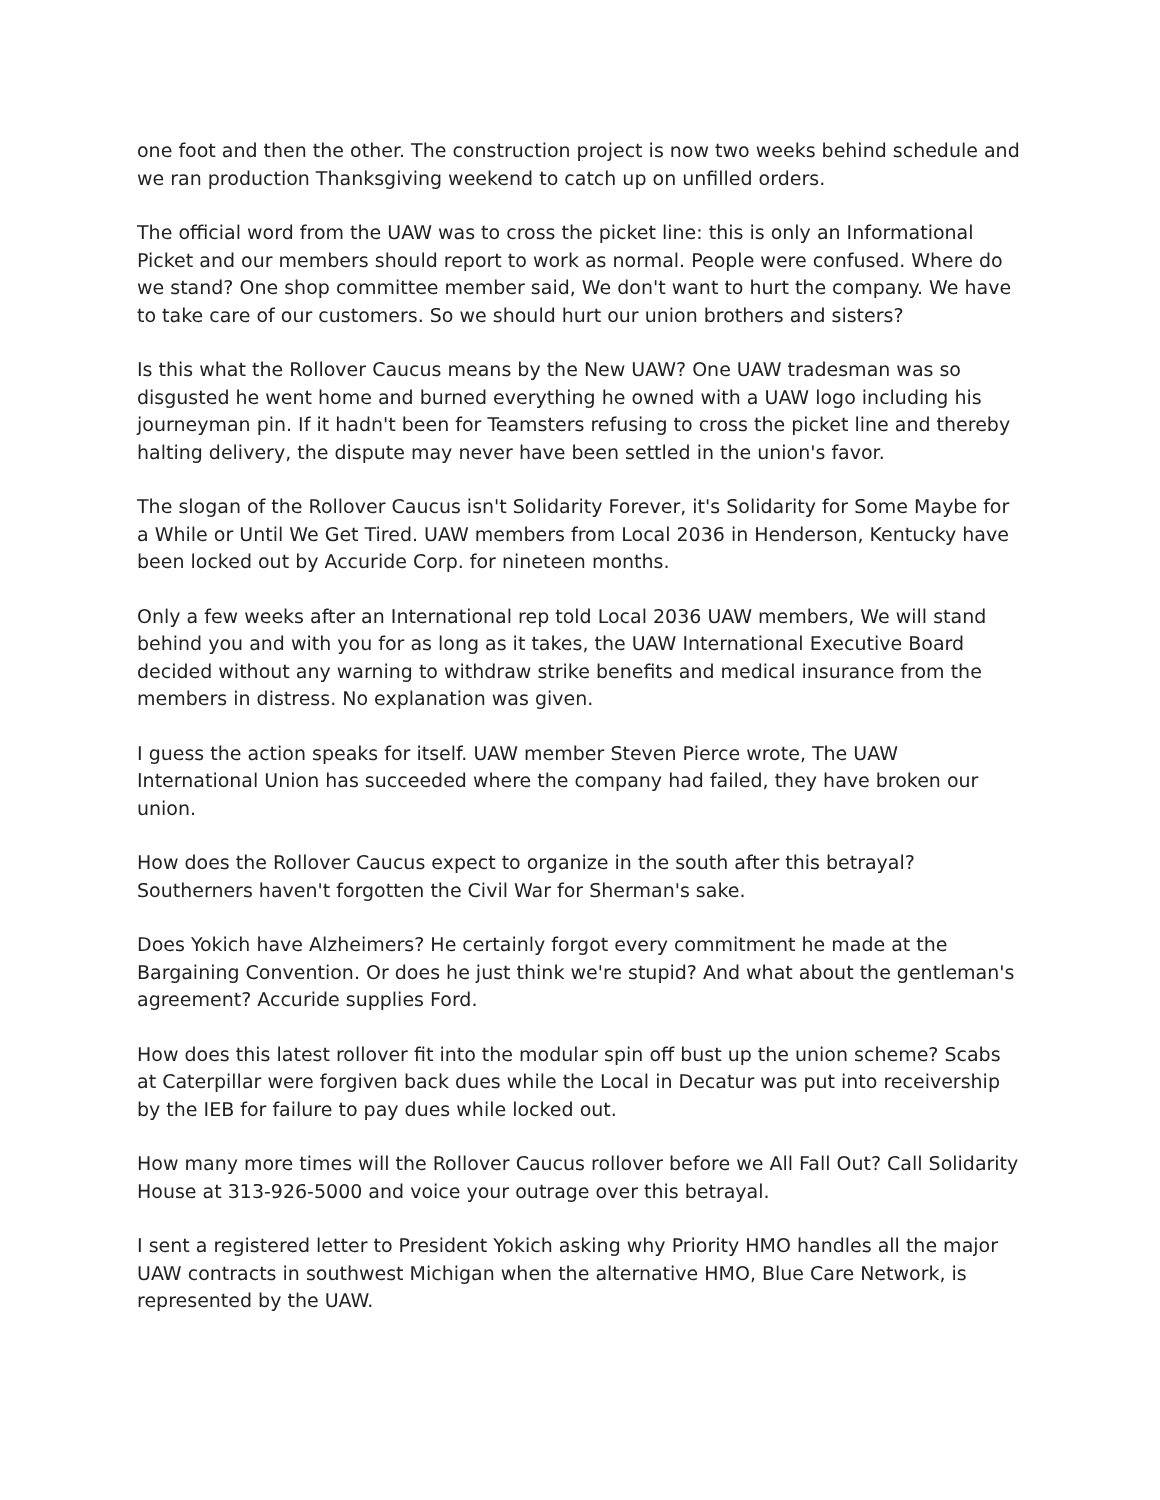one foot and then the other. The construction project is now two weeks behind schedule and we ran production Thanksgiving weekend to catch up on unfilled orders.
The official word from the UAW was to cross the picket line: this is only an Informational Picket and our members should report to work as normal. People were confused. Where do we stand? One shop committee member said, We don't want to hurt the company. We have to take care of our customers. So we should hurt our union brothers and sisters?
Is this what the Rollover Caucus means by the New UAW? One UAW tradesman was so disgusted he went home and burned everything he owned with a UAW logo including his journeyman pin. If it hadn't been for Teamsters refusing to cross the picket line and thereby halting delivery, the dispute may never have been settled in the union's favor.
The slogan of the Rollover Caucus isn't Solidarity Forever, it's Solidarity for Some Maybe for a While or Until We Get Tired. UAW members from Local 2036 in Henderson, Kentucky have been locked out by Accuride Corp. for nineteen months.
Only a few weeks after an International rep told Local 2036 UAW members, We will stand behind you and with you for as long as it takes, the UAW International Executive Board decided without any warning to withdraw strike benefits and medical insurance from the members in distress. No explanation was given.
I guess the action speaks for itself. UAW member Steven Pierce wrote, The UAW International Union has succeeded where the company had failed, they have broken our union.
How does the Rollover Caucus expect to organize in the south after this betrayal? Southerners haven't forgotten the Civil War for Sherman's sake.
Does Yokich have Alzheimers? He certainly forgot every commitment he made at the Bargaining Convention. Or does he just think we're stupid? And what about the gentleman's agreement? Accuride supplies Ford.
How does this latest rollover fit into the modular spin off bust up the union scheme? Scabs at Caterpillar were forgiven back dues while the Local in Decatur was put into receivership by the IEB for failure to pay dues while locked out.
How many more times will the Rollover Caucus rollover before we All Fall Out? Call Solidarity House at 313-926-5000 and voice your outrage over this betrayal.
I sent a registered letter to President Yokich asking why Priority HMO handles all the major UAW contracts in southwest Michigan when the alternative HMO, Blue Care Network, is represented by the UAW.